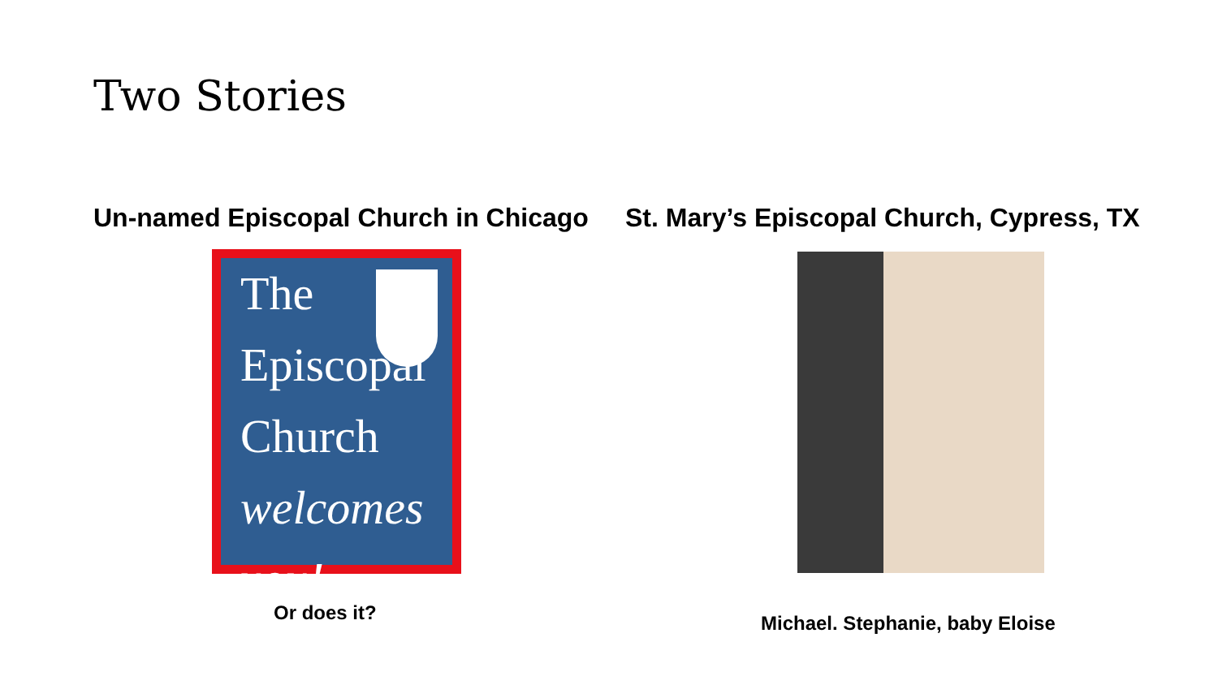Two Stories
Un-named Episcopal Church in Chicago
The
Episcopal
Church
welcomes you!
Or does it?
St. Mary’s Episcopal Church, Cypress, TX
Michael. Stephanie, baby Eloise